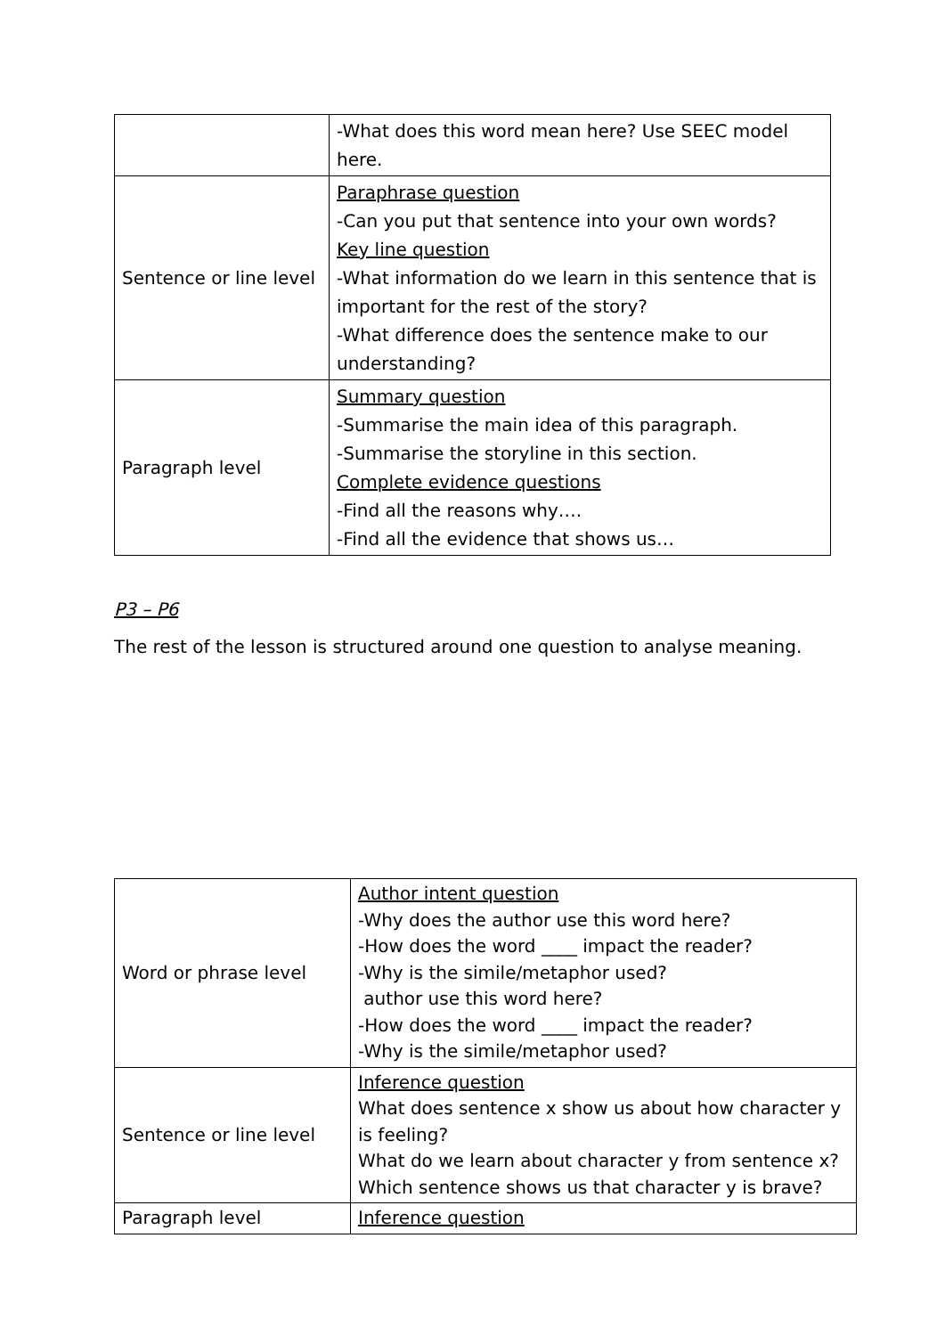| | -What does this word mean here? Use SEEC model here. |
| Sentence or line level | Paraphrase question -Can you put that sentence into your own words? Key line question -What information do we learn in this sentence that is important for the rest of the story? -What difference does the sentence make to our understanding? |
| Paragraph level | Summary question -Summarise the main idea of this paragraph. -Summarise the storyline in this section. Complete evidence questions -Find all the reasons why…. -Find all the evidence that shows us… |
P3 – P6
The rest of the lesson is structured around one question to analyse meaning.
| Word or phrase level | Author intent question -Why does the author use this word here? -How does the word ____ impact the reader? -Why is the simile/metaphor used? author use this word here? -How does the word ____ impact the reader? -Why is the simile/metaphor used? |
| Sentence or line level | Inference question What does sentence x show us about how character y is feeling? What do we learn about character y from sentence x? Which sentence shows us that character y is brave? |
| Paragraph level | Inference question |